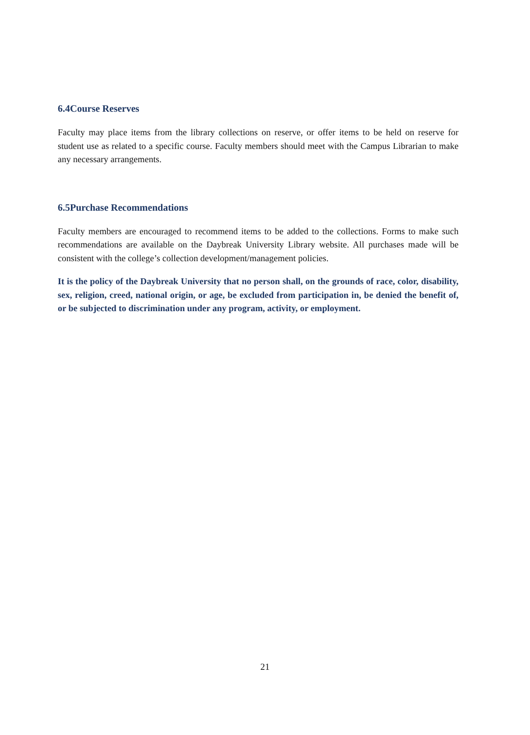6.4Course Reserves
Faculty may place items from the library collections on reserve, or offer items to be held on reserve for student use as related to a specific course. Faculty members should meet with the Campus Librarian to make any necessary arrangements.
6.5Purchase Recommendations
Faculty members are encouraged to recommend items to be added to the collections. Forms to make such recommendations are available on the Daybreak University Library website. All purchases made will be consistent with the college’s collection development/management policies.
It is the policy of the Daybreak University that no person shall, on the grounds of race, color, disability, sex, religion, creed, national origin, or age, be excluded from participation in, be denied the benefit of, or be subjected to discrimination under any program, activity, or employment.
21